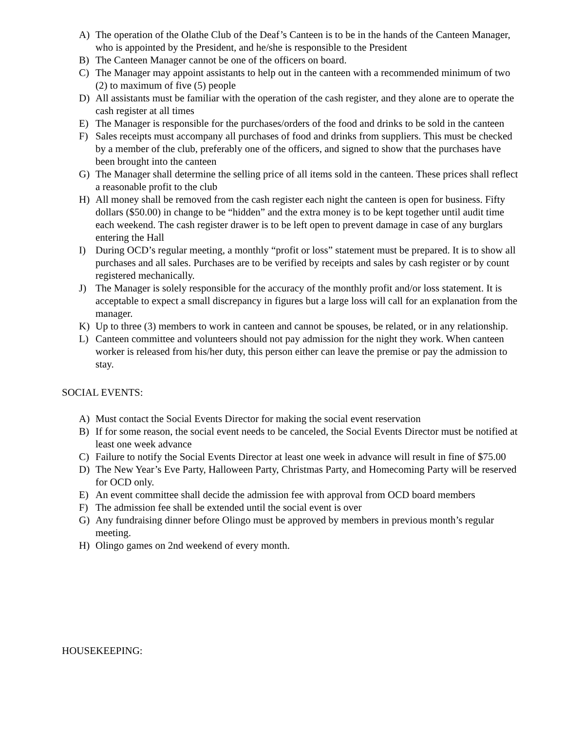A) The operation of the Olathe Club of the Deaf’s Canteen is to be in the hands of the Canteen Manager, who is appointed by the President, and he/she is responsible to the President
B) The Canteen Manager cannot be one of the officers on board.
C) The Manager may appoint assistants to help out in the canteen with a recommended minimum of two (2) to maximum of five (5) people
D) All assistants must be familiar with the operation of the cash register, and they alone are to operate the cash register at all times
E) The Manager is responsible for the purchases/orders of the food and drinks to be sold in the canteen
F) Sales receipts must accompany all purchases of food and drinks from suppliers. This must be checked by a member of the club, preferably one of the officers, and signed to show that the purchases have been brought into the canteen
G) The Manager shall determine the selling price of all items sold in the canteen. These prices shall reflect a reasonable profit to the club
H) All money shall be removed from the cash register each night the canteen is open for business. Fifty dollars ($50.00) in change to be “hidden” and the extra money is to be kept together until audit time each weekend. The cash register drawer is to be left open to prevent damage in case of any burglars entering the Hall
I) During OCD’s regular meeting, a monthly “profit or loss” statement must be prepared. It is to show all purchases and all sales. Purchases are to be verified by receipts and sales by cash register or by count registered mechanically.
J) The Manager is solely responsible for the accuracy of the monthly profit and/or loss statement. It is acceptable to expect a small discrepancy in figures but a large loss will call for an explanation from the manager.
K) Up to three (3) members to work in canteen and cannot be spouses, be related, or in any relationship.
L) Canteen committee and volunteers should not pay admission for the night they work. When canteen worker is released from his/her duty, this person either can leave the premise or pay the admission to stay.
SOCIAL EVENTS:
A) Must contact the Social Events Director for making the social event reservation
B) If for some reason, the social event needs to be canceled, the Social Events Director must be notified at least one week advance
C) Failure to notify the Social Events Director at least one week in advance will result in fine of $75.00
D) The New Year’s Eve Party, Halloween Party, Christmas Party, and Homecoming Party will be reserved for OCD only.
E) An event committee shall decide the admission fee with approval from OCD board members
F) The admission fee shall be extended until the social event is over
G) Any fundraising dinner before Olingo must be approved by members in previous month’s regular meeting.
H) Olingo games on 2nd weekend of every month.
HOUSEKEEPING: